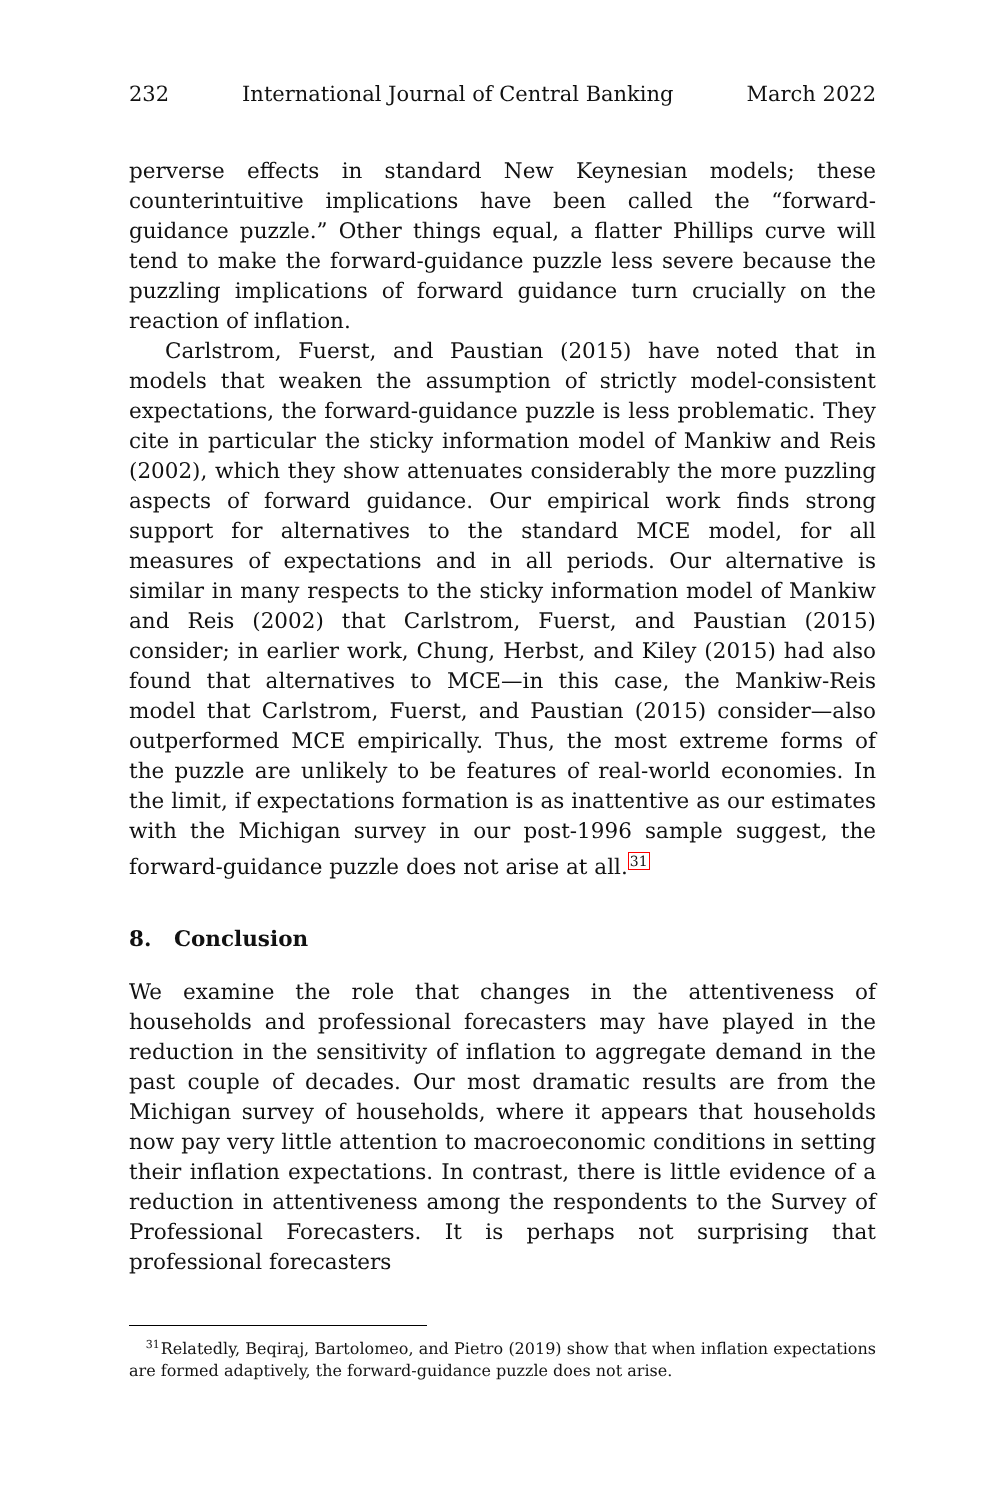232 International Journal of Central Banking March 2022
perverse effects in standard New Keynesian models; these counterintuitive implications have been called the “forward-guidance puzzle.” Other things equal, a flatter Phillips curve will tend to make the forward-guidance puzzle less severe because the puzzling implications of forward guidance turn crucially on the reaction of inflation.
Carlstrom, Fuerst, and Paustian (2015) have noted that in models that weaken the assumption of strictly model-consistent expectations, the forward-guidance puzzle is less problematic. They cite in particular the sticky information model of Mankiw and Reis (2002), which they show attenuates considerably the more puzzling aspects of forward guidance. Our empirical work finds strong support for alternatives to the standard MCE model, for all measures of expectations and in all periods. Our alternative is similar in many respects to the sticky information model of Mankiw and Reis (2002) that Carlstrom, Fuerst, and Paustian (2015) consider; in earlier work, Chung, Herbst, and Kiley (2015) had also found that alternatives to MCE—in this case, the Mankiw-Reis model that Carlstrom, Fuerst, and Paustian (2015) consider—also outperformed MCE empirically. Thus, the most extreme forms of the puzzle are unlikely to be features of real-world economies. In the limit, if expectations formation is as inattentive as our estimates with the Michigan survey in our post-1996 sample suggest, the forward-guidance puzzle does not arise at all.<sup>31</sup>
8. Conclusion
We examine the role that changes in the attentiveness of households and professional forecasters may have played in the reduction in the sensitivity of inflation to aggregate demand in the past couple of decades. Our most dramatic results are from the Michigan survey of households, where it appears that households now pay very little attention to macroeconomic conditions in setting their inflation expectations. In contrast, there is little evidence of a reduction in attentiveness among the respondents to the Survey of Professional Forecasters. It is perhaps not surprising that professional forecasters
<sup>31</sup> Relatedly, Beqiraj, Bartolomeo, and Pietro (2019) show that when inflation expectations are formed adaptively, the forward-guidance puzzle does not arise.